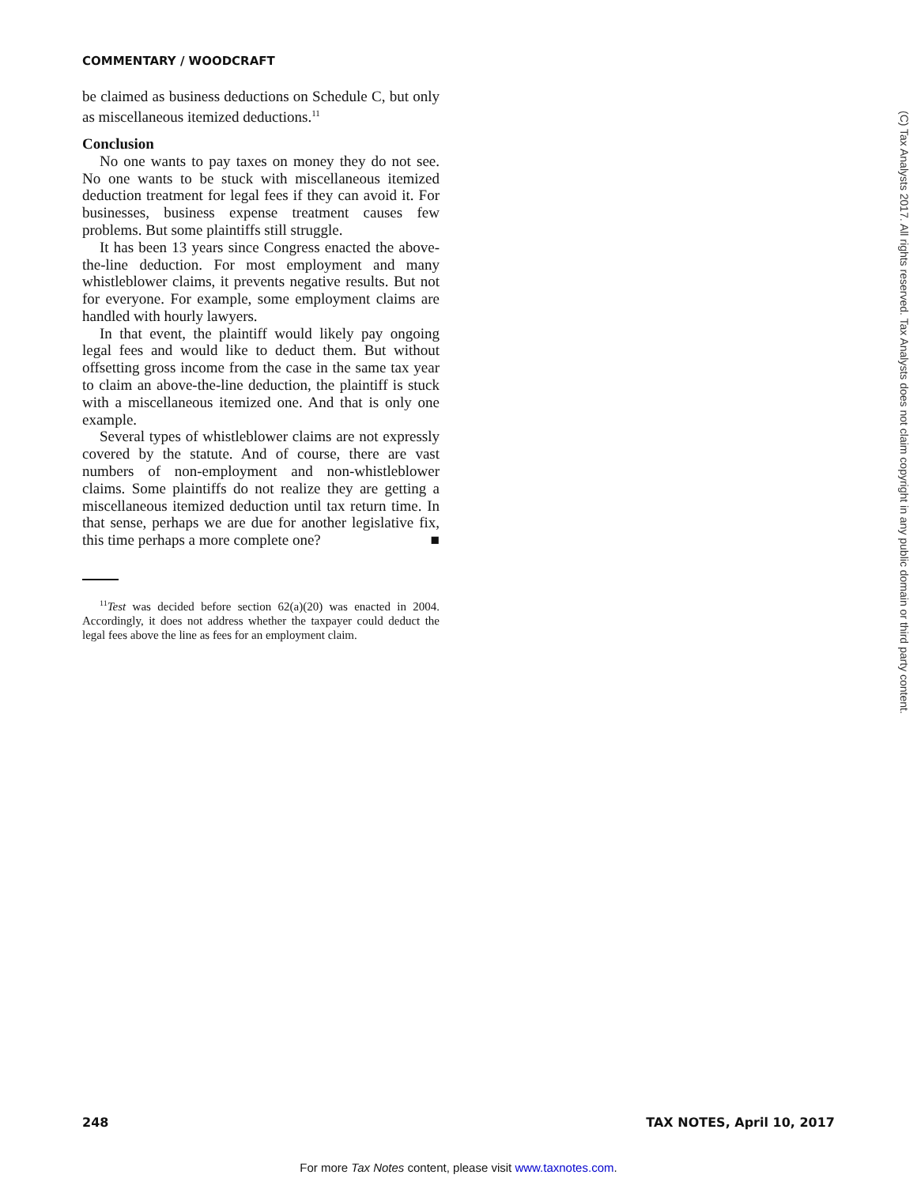COMMENTARY / WOODCRAFT
be claimed as business deductions on Schedule C, but only as miscellaneous itemized deductions.<sup>11</sup>
Conclusion
No one wants to pay taxes on money they do not see. No one wants to be stuck with miscellaneous itemized deduction treatment for legal fees if they can avoid it. For businesses, business expense treatment causes few problems. But some plaintiffs still struggle.
It has been 13 years since Congress enacted the above-the-line deduction. For most employment and many whistleblower claims, it prevents negative results. But not for everyone. For example, some employment claims are handled with hourly lawyers.
In that event, the plaintiff would likely pay ongoing legal fees and would like to deduct them. But without offsetting gross income from the case in the same tax year to claim an above-the-line deduction, the plaintiff is stuck with a miscellaneous itemized one. And that is only one example.
Several types of whistleblower claims are not expressly covered by the statute. And of course, there are vast numbers of non-employment and non-whistleblower claims. Some plaintiffs do not realize they are getting a miscellaneous itemized deduction until tax return time. In that sense, perhaps we are due for another legislative fix, this time perhaps a more complete one? ■
<sup>11</sup> Test was decided before section 62(a)(20) was enacted in 2004. Accordingly, it does not address whether the taxpayer could deduct the legal fees above the line as fees for an employment claim.
(C) Tax Analysts 2017. All rights reserved. Tax Analysts does not claim copyright in any public domain or third party content.
248 TAX NOTES, April 10, 2017
For more Tax Notes content, please visit www.taxnotes.com.